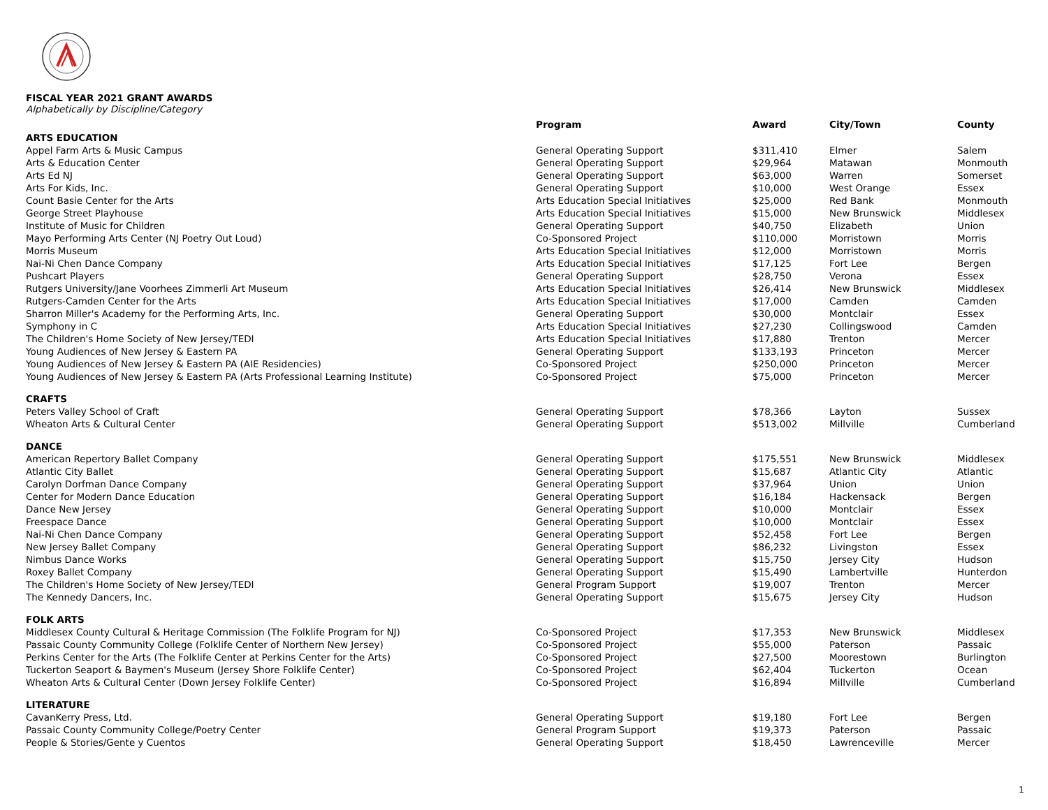FISCAL YEAR 2021 GRANT AWARDS
Alphabetically by Discipline/Category
| | Program | Award | City/Town | County |
| --- | --- | --- | --- | --- |
| ARTS EDUCATION | | | | |
| Appel Farm Arts & Music Campus | General Operating Support | $311,410 | Elmer | Salem |
| Arts & Education Center | General Operating Support | $29,964 | Matawan | Monmouth |
| Arts Ed NJ | General Operating Support | $63,000 | Warren | Somerset |
| Arts For Kids, Inc. | General Operating Support | $10,000 | West Orange | Essex |
| Count Basie Center for the Arts | Arts Education Special Initiatives | $25,000 | Red Bank | Monmouth |
| George Street Playhouse | Arts Education Special Initiatives | $15,000 | New Brunswick | Middlesex |
| Institute of Music for Children | General Operating Support | $40,750 | Elizabeth | Union |
| Mayo Performing Arts Center (NJ Poetry Out Loud) | Co-Sponsored Project | $110,000 | Morristown | Morris |
| Morris Museum | Arts Education Special Initiatives | $12,000 | Morristown | Morris |
| Nai-Ni Chen Dance Company | Arts Education Special Initiatives | $17,125 | Fort Lee | Bergen |
| Pushcart Players | General Operating Support | $28,750 | Verona | Essex |
| Rutgers University/Jane Voorhees Zimmerli Art Museum | Arts Education Special Initiatives | $26,414 | New Brunswick | Middlesex |
| Rutgers-Camden Center for the Arts | Arts Education Special Initiatives | $17,000 | Camden | Camden |
| Sharron Miller's Academy for the Performing Arts, Inc. | General Operating Support | $30,000 | Montclair | Essex |
| Symphony in C | Arts Education Special Initiatives | $27,230 | Collingswood | Camden |
| The Children's Home Society of New Jersey/TEDI | Arts Education Special Initiatives | $17,880 | Trenton | Mercer |
| Young Audiences of New Jersey & Eastern PA | General Operating Support | $133,193 | Princeton | Mercer |
| Young Audiences of New Jersey & Eastern PA (AIE Residencies) | Co-Sponsored Project | $250,000 | Princeton | Mercer |
| Young Audiences of New Jersey & Eastern PA (Arts Professional Learning Institute) | Co-Sponsored Project | $75,000 | Princeton | Mercer |
| CRAFTS | | | | |
| Peters Valley School of Craft | General Operating Support | $78,366 | Layton | Sussex |
| Wheaton Arts & Cultural Center | General Operating Support | $513,002 | Millville | Cumberland |
| DANCE | | | | |
| American Repertory Ballet Company | General Operating Support | $175,551 | New Brunswick | Middlesex |
| Atlantic City Ballet | General Operating Support | $15,687 | Atlantic City | Atlantic |
| Carolyn Dorfman Dance Company | General Operating Support | $37,964 | Union | Union |
| Center for Modern Dance Education | General Operating Support | $16,184 | Hackensack | Bergen |
| Dance New Jersey | General Operating Support | $10,000 | Montclair | Essex |
| Freespace Dance | General Operating Support | $10,000 | Montclair | Essex |
| Nai-Ni Chen Dance Company | General Operating Support | $52,458 | Fort Lee | Bergen |
| New Jersey Ballet Company | General Operating Support | $86,232 | Livingston | Essex |
| Nimbus Dance Works | General Operating Support | $15,750 | Jersey City | Hudson |
| Roxey Ballet Company | General Operating Support | $15,490 | Lambertville | Hunterdon |
| The Children's Home Society of New Jersey/TEDI | General Program Support | $19,007 | Trenton | Mercer |
| The Kennedy Dancers, Inc. | General Operating Support | $15,675 | Jersey City | Hudson |
| FOLK ARTS | | | | |
| Middlesex County Cultural & Heritage Commission (The Folklife Program for NJ) | Co-Sponsored Project | $17,353 | New Brunswick | Middlesex |
| Passaic County Community College (Folklife Center of Northern New Jersey) | Co-Sponsored Project | $55,000 | Paterson | Passaic |
| Perkins Center for the Arts (The Folklife Center at Perkins Center for the Arts) | Co-Sponsored Project | $27,500 | Moorestown | Burlington |
| Tuckerton Seaport & Baymen's Museum (Jersey Shore Folklife Center) | Co-Sponsored Project | $62,404 | Tuckerton | Ocean |
| Wheaton Arts & Cultural Center (Down Jersey Folklife Center) | Co-Sponsored Project | $16,894 | Millville | Cumberland |
| LITERATURE | | | | |
| CavanKerry Press, Ltd. | General Operating Support | $19,180 | Fort Lee | Bergen |
| Passaic County Community College/Poetry Center | General Program Support | $19,373 | Paterson | Passaic |
| People & Stories/Gente y Cuentos | General Operating Support | $18,450 | Lawrenceville | Mercer |
1